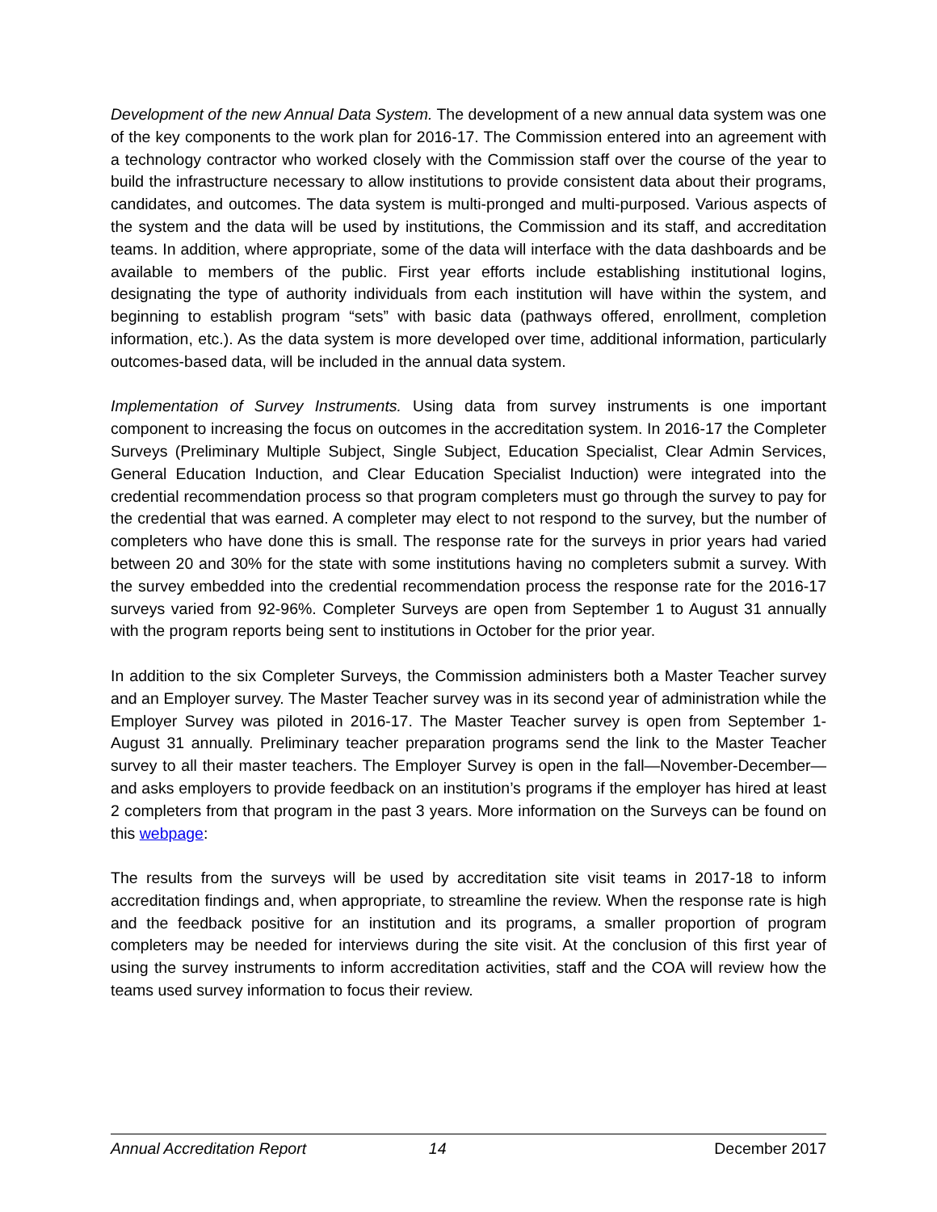Development of the new Annual Data System. The development of a new annual data system was one of the key components to the work plan for 2016-17. The Commission entered into an agreement with a technology contractor who worked closely with the Commission staff over the course of the year to build the infrastructure necessary to allow institutions to provide consistent data about their programs, candidates, and outcomes. The data system is multi-pronged and multi-purposed. Various aspects of the system and the data will be used by institutions, the Commission and its staff, and accreditation teams. In addition, where appropriate, some of the data will interface with the data dashboards and be available to members of the public. First year efforts include establishing institutional logins, designating the type of authority individuals from each institution will have within the system, and beginning to establish program “sets” with basic data (pathways offered, enrollment, completion information, etc.). As the data system is more developed over time, additional information, particularly outcomes-based data, will be included in the annual data system.
Implementation of Survey Instruments. Using data from survey instruments is one important component to increasing the focus on outcomes in the accreditation system. In 2016-17 the Completer Surveys (Preliminary Multiple Subject, Single Subject, Education Specialist, Clear Admin Services, General Education Induction, and Clear Education Specialist Induction) were integrated into the credential recommendation process so that program completers must go through the survey to pay for the credential that was earned. A completer may elect to not respond to the survey, but the number of completers who have done this is small. The response rate for the surveys in prior years had varied between 20 and 30% for the state with some institutions having no completers submit a survey. With the survey embedded into the credential recommendation process the response rate for the 2016-17 surveys varied from 92-96%. Completer Surveys are open from September 1 to August 31 annually with the program reports being sent to institutions in October for the prior year.
In addition to the six Completer Surveys, the Commission administers both a Master Teacher survey and an Employer survey. The Master Teacher survey was in its second year of administration while the Employer Survey was piloted in 2016-17. The Master Teacher survey is open from September 1-August 31 annually. Preliminary teacher preparation programs send the link to the Master Teacher survey to all their master teachers. The Employer Survey is open in the fall—November-December—and asks employers to provide feedback on an institution’s programs if the employer has hired at least 2 completers from that program in the past 3 years. More information on the Surveys can be found on this webpage:
The results from the surveys will be used by accreditation site visit teams in 2017-18 to inform accreditation findings and, when appropriate, to streamline the review. When the response rate is high and the feedback positive for an institution and its programs, a smaller proportion of program completers may be needed for interviews during the site visit. At the conclusion of this first year of using the survey instruments to inform accreditation activities, staff and the COA will review how the teams used survey information to focus their review.
Annual Accreditation Report 14 December 2017